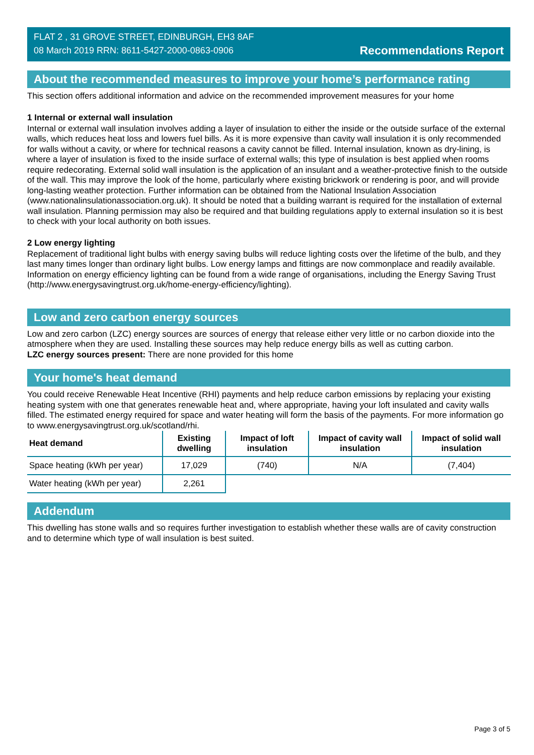FLAT 2 , 31 GROVE STREET, EDINBURGH, EH3 8AF
08 March 2019 RRN: 8611-5427-2000-0863-0906
Recommendations Report
About the recommended measures to improve your home’s performance rating
This section offers additional information and advice on the recommended improvement measures for your home
1 Internal or external wall insulation
Internal or external wall insulation involves adding a layer of insulation to either the inside or the outside surface of the external walls, which reduces heat loss and lowers fuel bills. As it is more expensive than cavity wall insulation it is only recommended for walls without a cavity, or where for technical reasons a cavity cannot be filled. Internal insulation, known as dry-lining, is where a layer of insulation is fixed to the inside surface of external walls; this type of insulation is best applied when rooms require redecorating. External solid wall insulation is the application of an insulant and a weather-protective finish to the outside of the wall. This may improve the look of the home, particularly where existing brickwork or rendering is poor, and will provide long-lasting weather protection. Further information can be obtained from the National Insulation Association (www.nationalinsulationassociation.org.uk). It should be noted that a building warrant is required for the installation of external wall insulation. Planning permission may also be required and that building regulations apply to external insulation so it is best to check with your local authority on both issues.
2 Low energy lighting
Replacement of traditional light bulbs with energy saving bulbs will reduce lighting costs over the lifetime of the bulb, and they last many times longer than ordinary light bulbs. Low energy lamps and fittings are now commonplace and readily available. Information on energy efficiency lighting can be found from a wide range of organisations, including the Energy Saving Trust (http://www.energysavingtrust.org.uk/home-energy-efficiency/lighting).
Low and zero carbon energy sources
Low and zero carbon (LZC) energy sources are sources of energy that release either very little or no carbon dioxide into the atmosphere when they are used. Installing these sources may help reduce energy bills as well as cutting carbon.
LZC energy sources present: There are none provided for this home
Your home's heat demand
You could receive Renewable Heat Incentive (RHI) payments and help reduce carbon emissions by replacing your existing heating system with one that generates renewable heat and, where appropriate, having your loft insulated and cavity walls filled. The estimated energy required for space and water heating will form the basis of the payments. For more information go to www.energysavingtrust.org.uk/scotland/rhi.
| Heat demand | Existing dwelling | Impact of loft insulation | Impact of cavity wall insulation | Impact of solid wall insulation |
| --- | --- | --- | --- | --- |
| Space heating (kWh per year) | 17,029 | (740) | N/A | (7,404) |
| Water heating (kWh per year) | 2,261 | | | |
Addendum
This dwelling has stone walls and so requires further investigation to establish whether these walls are of cavity construction and to determine which type of wall insulation is best suited.
Page 3 of 5